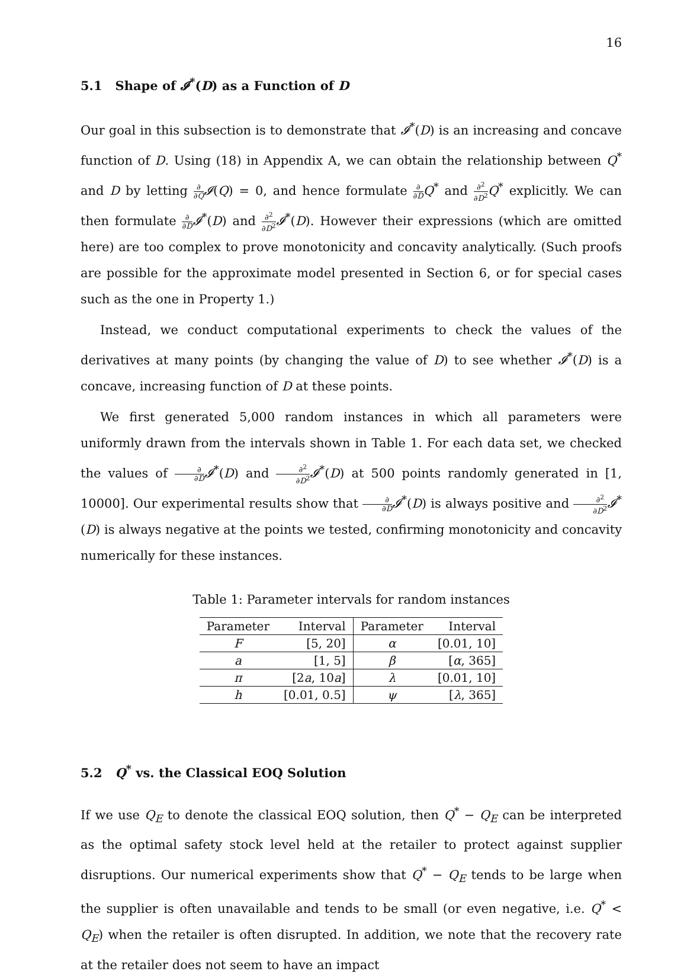16
5.1 Shape of 𝓘<sup>*</sup>(D) as a Function of D
Our goal in this subsection is to demonstrate that 𝓘<sup>*</sup>(D) is an increasing and concave function of D. Using (18) in Appendix A, we can obtain the relationship between Q<sup>*</sup> and D by letting ∂ ∂Q 𝓘(Q) = 0, and hence formulate ∂ ∂D Q<sup>*</sup> and ∂<sup>2</sup> ∂D<sup>2</sup> Q<sup>*</sup> explicitly. We can then formulate ∂ ∂D 𝓘<sup>*</sup>(D) and ∂<sup>2</sup> ∂D<sup>2</sup> 𝓘<sup>*</sup>(D). However their expressions (which are omitted here) are too complex to prove monotonicity and concavity analytically. (Such proofs are possible for the approximate model presented in Section 6, or for special cases such as the one in Property 1.)
Instead, we conduct computational experiments to check the values of the derivatives at many points (by changing the value of D) to see whether 𝓘<sup>*</sup>(D) is a concave, increasing function of D at these points.
We first generated 5,000 random instances in which all parameters were uniformly drawn from the intervals shown in Table 1. For each data set, we checked the values of ∂ ∂D 𝓘<sup>*</sup>(D) and ∂<sup>2</sup> ∂D<sup>2</sup> 𝓘<sup>*</sup>(D) at 500 points randomly generated in [1, 10000]. Our experimental results show that ∂ ∂D 𝓘<sup>*</sup>(D) is always positive and ∂<sup>2</sup> ∂D<sup>2</sup> 𝓘<sup>*</sup>(D) is always negative at the points we tested, confirming monotonicity and concavity numerically for these instances.
Table 1: Parameter intervals for random instances
| Parameter | Interval | Parameter | Interval |
| --- | --- | --- | --- |
| F | [5, 20] | α | [0.01, 10] |
| a | [1, 5] | β | [ α , 365] |
| π | [2 a , 10 a ] | λ | [0.01, 10] |
| h | [0.01, 0.5] | ψ | [ λ , 365] |
5.2 Q<sup>*</sup> vs. the Classical EOQ Solution
If we use Q<sub>E</sub> to denote the classical EOQ solution, then Q<sup>*</sup> − Q<sub>E</sub> can be interpreted as the optimal safety stock level held at the retailer to protect against supplier disruptions. Our numerical experiments show that Q<sup>*</sup> − Q<sub>E</sub> tends to be large when the supplier is often unavailable and tends to be small (or even negative, i.e. Q<sup>*</sup> < Q<sub>E</sub>) when the retailer is often disrupted. In addition, we note that the recovery rate at the retailer does not seem to have an impact